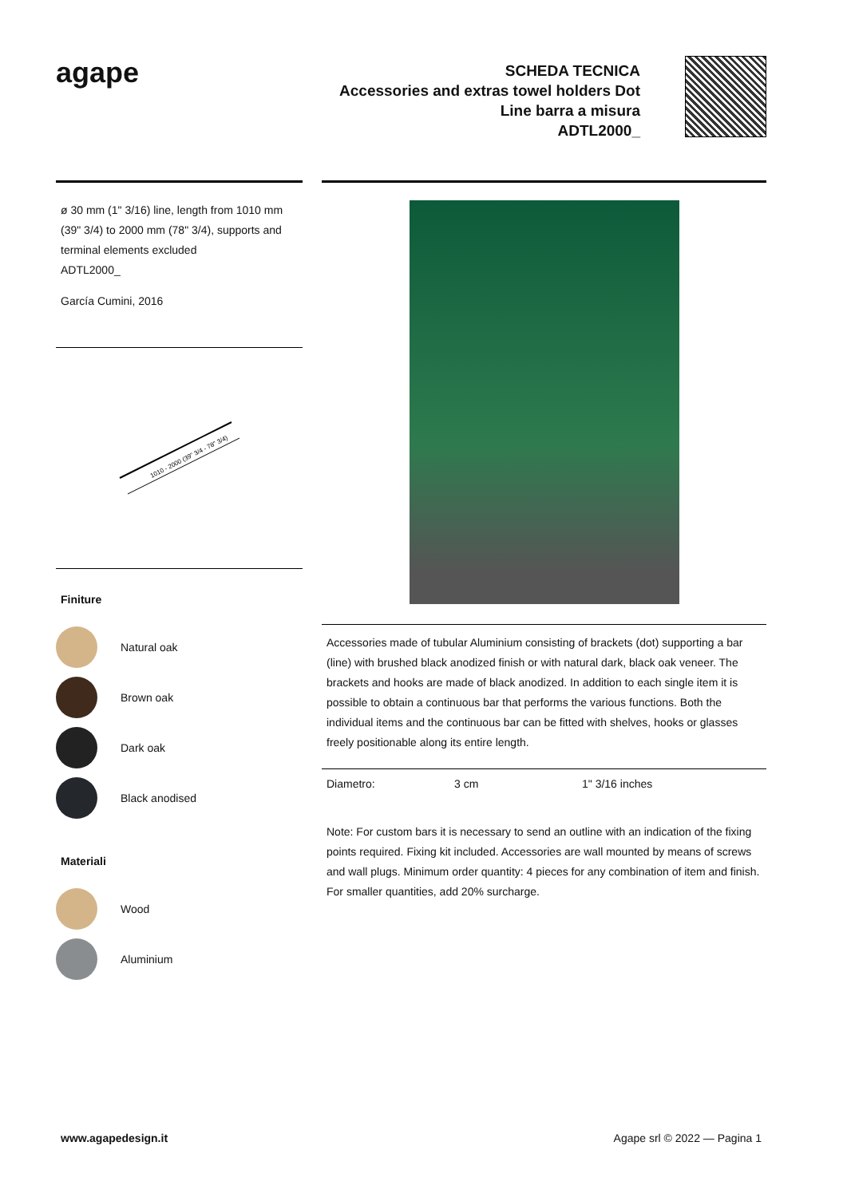agape
SCHEDA TECNICA
Accessories and extras towel holders Dot Line barra a misura
ADTL2000_
ø 30 mm (1" 3/16) line, length from 1010 mm (39" 3/4) to 2000 mm (78" 3/4), supports and terminal elements excluded
ADTL2000_
García Cumini, 2016
1010 - 2000 (39" 3/4 - 78" 3/4)
Finiture
Natural oak
Brown oak
Dark oak
Black anodised
Materiali
Wood
Aluminium
Accessories made of tubular Aluminium consisting of brackets (dot) supporting a bar (line) with brushed black anodized finish or with natural dark, black oak veneer. The brackets and hooks are made of black anodized. In addition to each single item it is possible to obtain a continuous bar that performs the various functions. Both the individual items and the continuous bar can be fitted with shelves, hooks or glasses freely positionable along its entire length.
| Diametro: | 3 cm | 1" 3/16 inches |
Note: For custom bars it is necessary to send an outline with an indication of the fixing points required. Fixing kit included. Accessories are wall mounted by means of screws and wall plugs. Minimum order quantity: 4 pieces for any combination of item and finish. For smaller quantities, add 20% surcharge.
www.agapedesign.it Agape srl © 2022 — Pagina 1